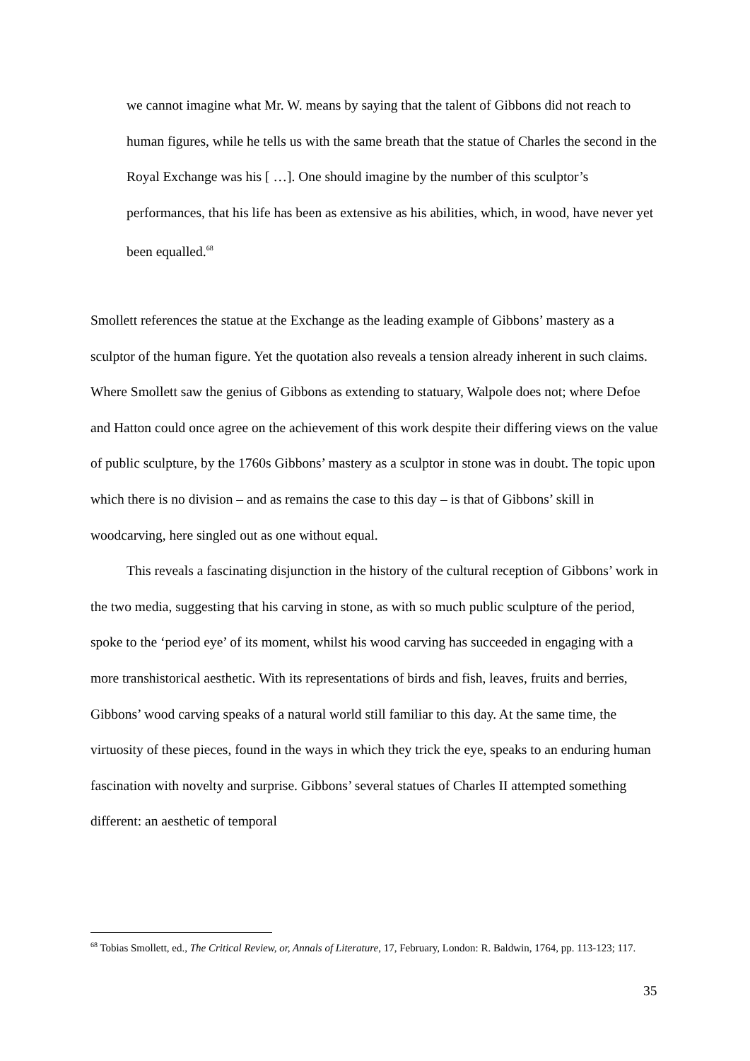we cannot imagine what Mr. W. means by saying that the talent of Gibbons did not reach to human figures, while he tells us with the same breath that the statue of Charles the second in the Royal Exchange was his [ …]. One should imagine by the number of this sculptor’s performances, that his life has been as extensive as his abilities, which, in wood, have never yet been equalled.<sup>68</sup>
Smollett references the statue at the Exchange as the leading example of Gibbons’ mastery as a sculptor of the human figure. Yet the quotation also reveals a tension already inherent in such claims. Where Smollett saw the genius of Gibbons as extending to statuary, Walpole does not; where Defoe and Hatton could once agree on the achievement of this work despite their differing views on the value of public sculpture, by the 1760s Gibbons’ mastery as a sculptor in stone was in doubt. The topic upon which there is no division – and as remains the case to this day – is that of Gibbons’ skill in woodcarving, here singled out as one without equal.
This reveals a fascinating disjunction in the history of the cultural reception of Gibbons’ work in the two media, suggesting that his carving in stone, as with so much public sculpture of the period, spoke to the ‘period eye’ of its moment, whilst his wood carving has succeeded in engaging with a more transhistorical aesthetic. With its representations of birds and fish, leaves, fruits and berries, Gibbons’ wood carving speaks of a natural world still familiar to this day. At the same time, the virtuosity of these pieces, found in the ways in which they trick the eye, speaks to an enduring human fascination with novelty and surprise. Gibbons’ several statues of Charles II attempted something different: an aesthetic of temporal
<sup>68</sup> Tobias Smollett, ed., The Critical Review, or, Annals of Literature, 17, February, London: R. Baldwin, 1764, pp. 113-123; 117.
35